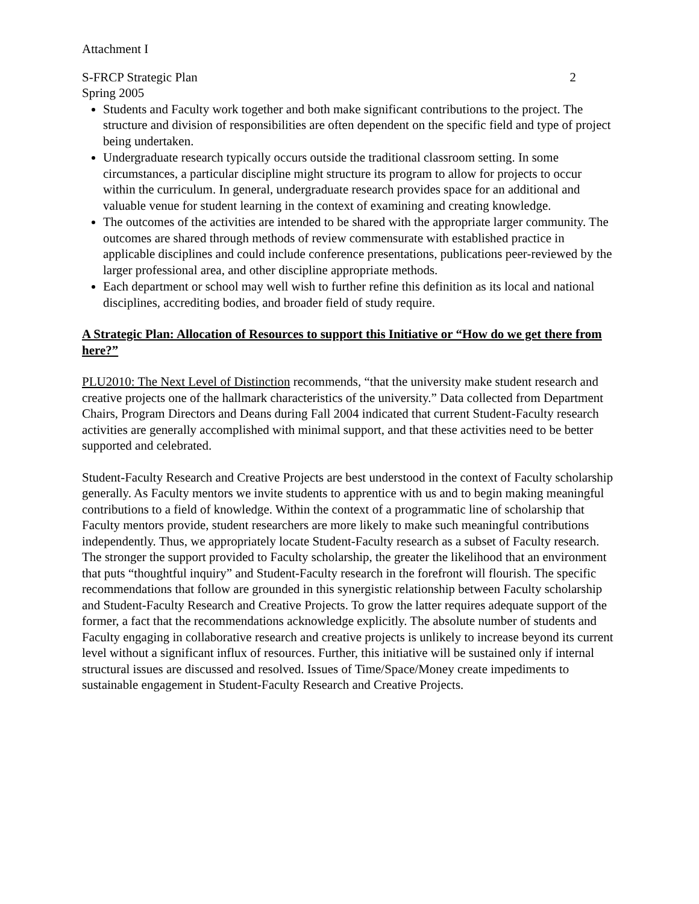Attachment I
S-FRCP Strategic Plan 2
Spring 2005
Students and Faculty work together and both make significant contributions to the project. The structure and division of responsibilities are often dependent on the specific field and type of project being undertaken.
Undergraduate research typically occurs outside the traditional classroom setting. In some circumstances, a particular discipline might structure its program to allow for projects to occur within the curriculum. In general, undergraduate research provides space for an additional and valuable venue for student learning in the context of examining and creating knowledge.
The outcomes of the activities are intended to be shared with the appropriate larger community. The outcomes are shared through methods of review commensurate with established practice in applicable disciplines and could include conference presentations, publications peer-reviewed by the larger professional area, and other discipline appropriate methods.
Each department or school may well wish to further refine this definition as its local and national disciplines, accrediting bodies, and broader field of study require.
A Strategic Plan: Allocation of Resources to support this Initiative or “How do we get there from here?”
PLU2010: The Next Level of Distinction recommends, “that the university make student research and creative projects one of the hallmark characteristics of the university.” Data collected from Department Chairs, Program Directors and Deans during Fall 2004 indicated that current Student-Faculty research activities are generally accomplished with minimal support, and that these activities need to be better supported and celebrated.
Student-Faculty Research and Creative Projects are best understood in the context of Faculty scholarship generally. As Faculty mentors we invite students to apprentice with us and to begin making meaningful contributions to a field of knowledge. Within the context of a programmatic line of scholarship that Faculty mentors provide, student researchers are more likely to make such meaningful contributions independently. Thus, we appropriately locate Student-Faculty research as a subset of Faculty research. The stronger the support provided to Faculty scholarship, the greater the likelihood that an environment that puts “thoughtful inquiry” and Student-Faculty research in the forefront will flourish. The specific recommendations that follow are grounded in this synergistic relationship between Faculty scholarship and Student-Faculty Research and Creative Projects. To grow the latter requires adequate support of the former, a fact that the recommendations acknowledge explicitly. The absolute number of students and Faculty engaging in collaborative research and creative projects is unlikely to increase beyond its current level without a significant influx of resources. Further, this initiative will be sustained only if internal structural issues are discussed and resolved. Issues of Time/Space/Money create impediments to sustainable engagement in Student-Faculty Research and Creative Projects.